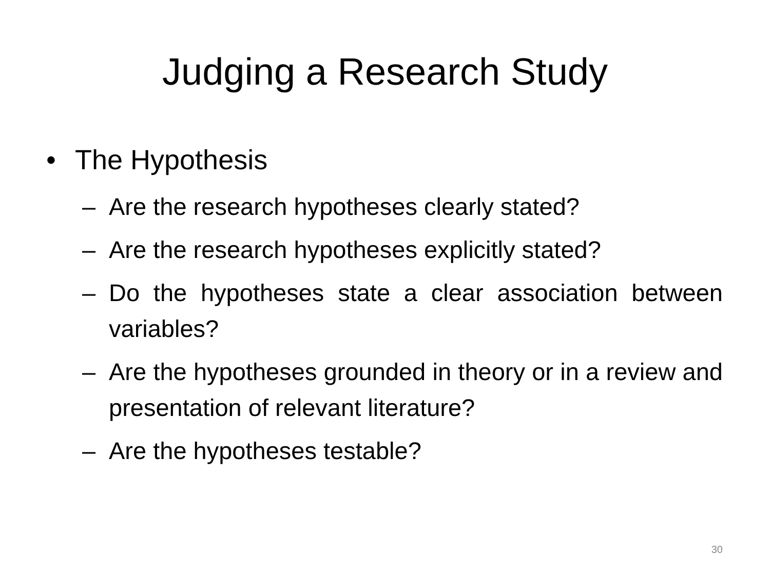Judging a Research Study
• The Hypothesis
– Are the research hypotheses clearly stated?
– Are the research hypotheses explicitly stated?
– Do the hypotheses state a clear association between variables?
– Are the hypotheses grounded in theory or in a review and presentation of relevant literature?
– Are the hypotheses testable?
30